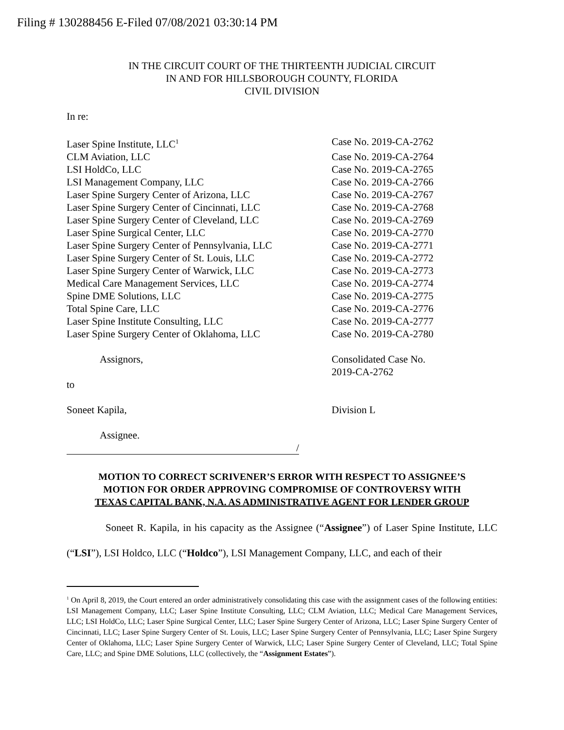Filing # 130288456 E-Filed 07/08/2021 03:30:14 PM
IN THE CIRCUIT COURT OF THE THIRTEENTH JUDICIAL CIRCUIT
IN AND FOR HILLSBOROUGH COUNTY, FLORIDA
CIVIL DIVISION
In re:
Laser Spine Institute, LLC<sup>1</sup>
Case No. 2019-CA-2762
CLM Aviation, LLC Case No. 2019-CA-2764
LSI HoldCo, LLC Case No. 2019-CA-2765
LSI Management Company, LLC Case No. 2019-CA-2766
Laser Spine Surgery Center of Arizona, LLC Case No. 2019-CA-2767
Laser Spine Surgery Center of Cincinnati, LLC
Case No. 2019-CA-2768
Laser Spine Surgery Center of Cleveland, LLC
Case No. 2019-CA-2769
Laser Spine Surgical Center, LLC Case No. 2019-CA-2770
Laser Spine Surgery Center of Pennsylvania, LLC
Case No. 2019-CA-2771
Laser Spine Surgery Center of St. Louis, LLC
Case No. 2019-CA-2772
Laser Spine Surgery Center of Warwick, LLC Case No. 2019-CA-2773
Medical Care Management Services, LLC Case No. 2019-CA-2774
Spine DME Solutions, LLC Case No. 2019-CA-2775
Total Spine Care, LLC Case No. 2019-CA-2776
Laser Spine Institute Consulting, LLC Case No. 2019-CA-2777
Laser Spine Surgery Center of Oklahoma, LLC Case No. 2019-CA-2780
Assignors, Consolidated Case No.
2019-CA-2762
to
Soneet Kapila, Division L
Assignee.
/
MOTION TO CORRECT SCRIVENER’S ERROR WITH RESPECT TO ASSIGNEE’S
MOTION FOR ORDER APPROVING COMPROMISE OF CONTROVERSY WITH
TEXAS CAPITAL BANK, N.A. AS ADMINISTRATIVE AGENT FOR LENDER GROUP
Soneet R. Kapila, in his capacity as the Assignee (“Assignee”) of Laser Spine Institute, LLC (“LSI”), LSI Holdco, LLC (“Holdco”), LSI Management Company, LLC, and each of their
<sup>1</sup> On April 8, 2019, the Court entered an order administratively consolidating this case with the assignment cases of the following entities: LSI Management Company, LLC; Laser Spine Institute Consulting, LLC; CLM Aviation, LLC; Medical Care Management Services, LLC; LSI HoldCo, LLC; Laser Spine Surgical Center, LLC; Laser Spine Surgery Center of Arizona, LLC; Laser Spine Surgery Center of Cincinnati, LLC; Laser Spine Surgery Center of St. Louis, LLC; Laser Spine Surgery Center of Pennsylvania, LLC; Laser Spine Surgery Center of Oklahoma, LLC; Laser Spine Surgery Center of Warwick, LLC; Laser Spine Surgery Center of Cleveland, LLC; Total Spine Care, LLC; and Spine DME Solutions, LLC (collectively, the “Assignment Estates”).